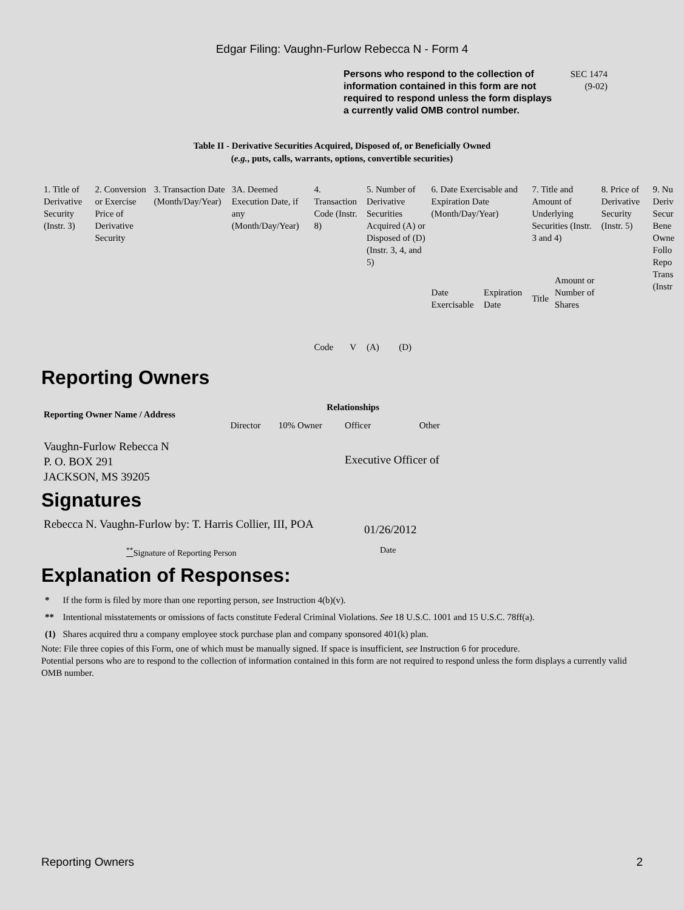Edgar Filing: Vaughn-Furlow Rebecca N - Form 4
Persons who respond to the collection of information contained in this form are not required to respond unless the form displays a currently valid OMB control number.
SEC 1474
(9-02)
Table II - Derivative Securities Acquired, Disposed of, or Beneficially Owned
(e.g., puts, calls, warrants, options, convertible securities)
| 1. Title of Derivative Security (Instr. 3) | 2. Conversion or Exercise Price of Derivative Security | 3. Transaction Date (Month/Day/Year) | 3A. Deemed Execution Date, if any (Month/Day/Year) | 4. Transaction Code (Instr. 8) | | 5. Number of Derivative Securities Acquired (A) or Disposed of (D) (Instr. 3, 4, and 5) | | 6. Date Exercisable and Expiration Date (Month/Day/Year) | | 7. Title and Amount of Underlying Securities (Instr. 3 and 4) | | 8. Price of Derivative Security (Instr. 5) | 9. Nu Deriv Secur Bene Owne Follo Repo Trans (Instr |
| --- | --- | --- | --- | --- | --- | --- | --- | --- | --- | --- | --- | --- | --- |
| | | | | Code | V | (A) | (D) | Date Exercisable | Expiration Date | Title | Amount or Number of Shares | | |
Reporting Owners
| Reporting Owner Name / Address | Relationships | | | |
| --- | --- | --- | --- | --- |
| | Director | 10% Owner | Officer | Other |
| Vaughn-Furlow Rebecca N P. O. BOX 291 JACKSON, MS 39205 | | | Executive Officer of | |
Signatures
| Rebecca N. Vaughn-Furlow by: T. Harris Collier, III, POA | 01/26/2012 |
| <sup>**</sup> Signature of Reporting Person | Date |
Explanation of Responses:
| * | If the form is filed by more than one reporting person, see Instruction 4(b)(v). |
| ** | Intentional misstatements or omissions of facts constitute Federal Criminal Violations. See 18 U.S.C. 1001 and 15 U.S.C. 78ff(a). |
| (1) | Shares acquired thru a company employee stock purchase plan and company sponsored 401(k) plan. |
Note: File three copies of this Form, one of which must be manually signed. If space is insufficient, see Instruction 6 for procedure.
Potential persons who are to respond to the collection of information contained in this form are not required to respond unless the form displays a currently valid OMB number.
Reporting Owners 2